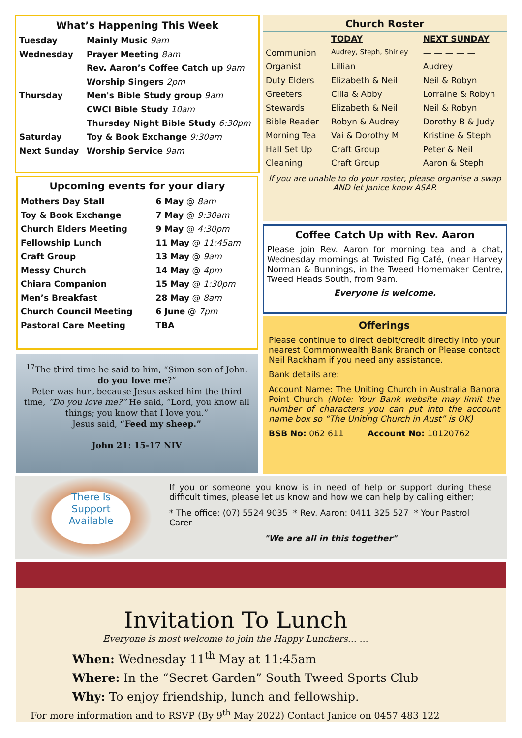What’s Happening This Week
| Tuesday | Mainly Music 9am |
| Wednesday | Prayer Meeting 8am |
| | Rev. Aaron’s Coffee Catch up 9am |
| | Worship Singers 2pm |
| Thursday | Men's Bible Study group 9am |
| | CWCI Bible Study 10am |
| | Thursday Night Bible Study 6:30pm |
| Saturday | Toy & Book Exchange 9:30am |
| Next Sunday | Worship Service 9am |
Upcoming events for your diary
| Mothers Day Stall | 6 May @ 8am |
| Toy & Book Exchange | 7 May @ 9:30am |
| Church Elders Meeting | 9 May @ 4:30pm |
| Fellowship Lunch | 11 May @ 11:45am |
| Craft Group | 13 May @ 9am |
| Messy Church | 14 May @ 4pm |
| Chiara Companion | 15 May @ 1:30pm |
| Men’s Breakfast | 28 May @ 8am |
| Church Council Meeting | 6 June @ 7pm |
| Pastoral Care Meeting | TBA |
<sup>17</sup> The third time he said to him, “Simon son of John, do you love me?”
Peter was hurt because Jesus asked him the third time, “Do you love me?” He said, “Lord, you know all things; you know that I love you.”
Jesus said, “Feed my sheep.”
John 21: 15-17 NIV
Church Roster
| | TODAY | NEXT SUNDAY |
| Communion | Audrey, Steph, Shirley | — — — — — |
| Organist | Lillian | Audrey |
| Duty Elders | Elizabeth & Neil | Neil & Robyn |
| Greeters | Cilla & Abby | Lorraine & Robyn |
| Stewards | Elizabeth & Neil | Neil & Robyn |
| Bible Reader | Robyn & Audrey | Dorothy B & Judy |
| Morning Tea | Vai & Dorothy M | Kristine & Steph |
| Hall Set Up | Craft Group | Peter & Neil |
| Cleaning | Craft Group | Aaron & Steph |
If you are unable to do your roster, please organise a swap AND let Janice know ASAP.
Coffee Catch Up with Rev. Aaron
Please join Rev. Aaron for morning tea and a chat, Wednesday mornings at Twisted Fig Café, (near Harvey Norman & Bunnings, in the Tweed Homemaker Centre, Tweed Heads South, from 9am.
Everyone is welcome.
Offerings
Please continue to direct debit/credit directly into your nearest Commonwealth Bank Branch or Please contact Neil Rackham if you need any assistance.
Bank details are:
Account Name: The Uniting Church in Australia Banora Point Church (Note: Your Bank website may limit the number of characters you can put into the account name box so “The Uniting Church in Aust” is OK)
BSB No: 062 611 Account No: 10120762
There Is
Support
Available
If you or someone you know is in need of help or support during these difficult times, please let us know and how we can help by calling either;
* The office: (07) 5524 9035 * Rev. Aaron: 0411 325 527 * Your Pastrol Carer
"We are all in this together"
Invitation To Lunch
Everyone is most welcome to join the Happy Lunchers… …
When: Wednesday 11<sup>th</sup> May at 11:45am
Where: In the “Secret Garden” South Tweed Sports Club
Why: To enjoy friendship, lunch and fellowship.
For more information and to RSVP (By 9<sup>th</sup> May 2022) Contact Janice on 0457 483 122